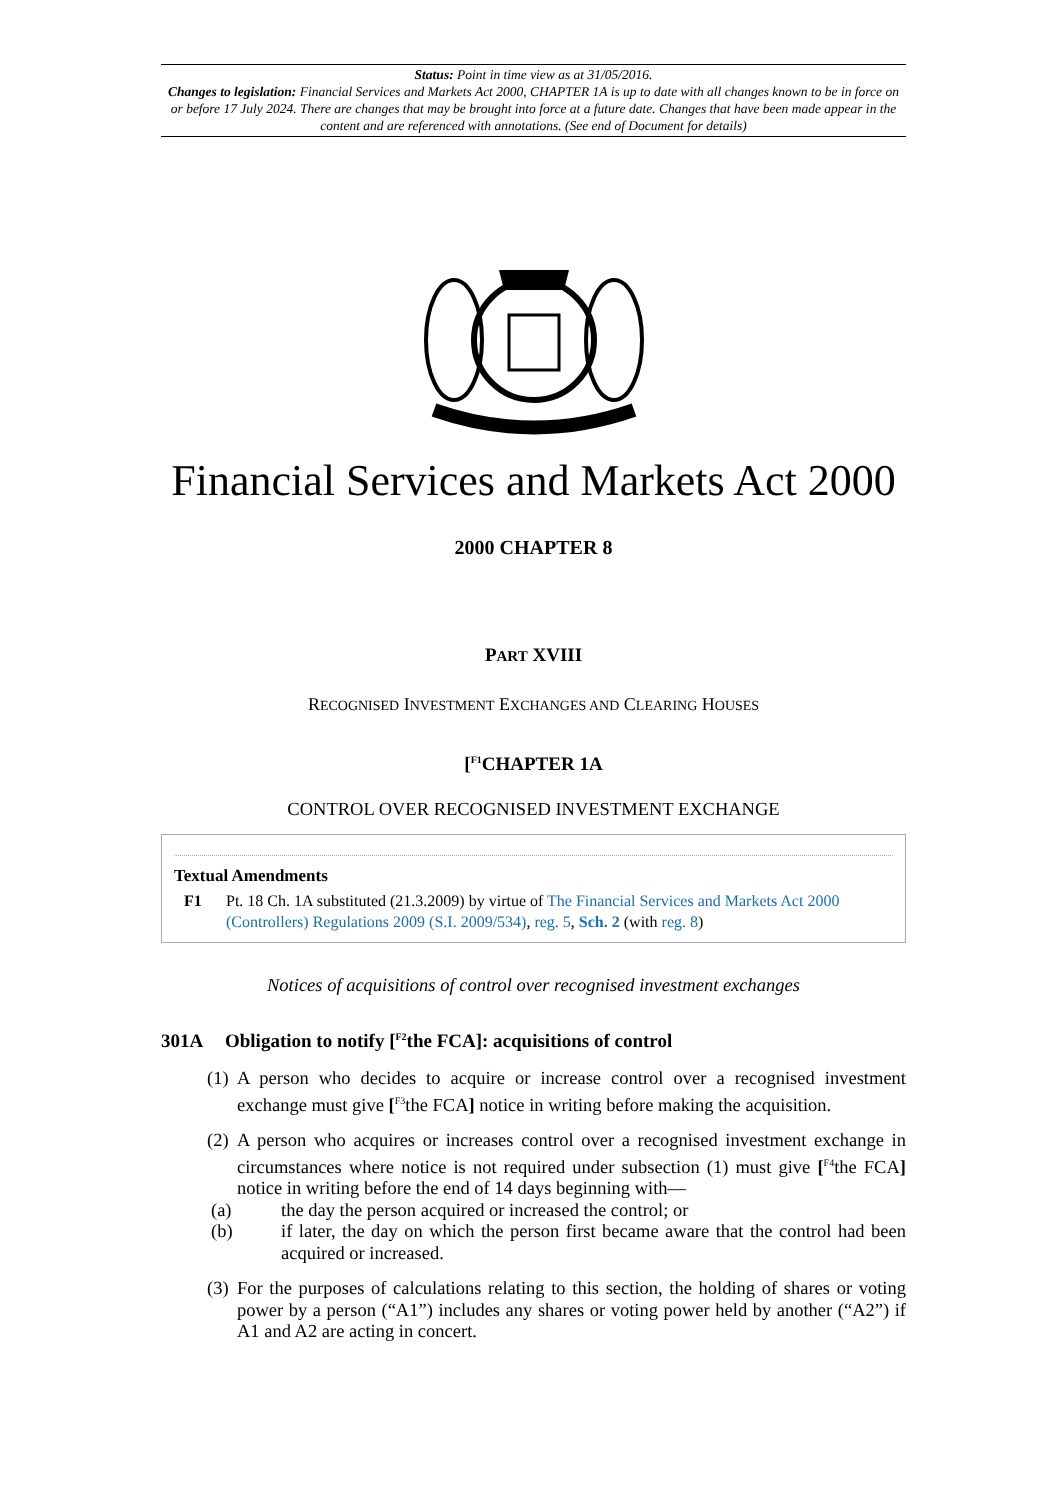Status: Point in time view as at 31/05/2016.
Changes to legislation: Financial Services and Markets Act 2000, CHAPTER 1A is up to date with all changes known to be in force on or before 17 July 2024. There are changes that may be brought into force at a future date. Changes that have been made appear in the content and are referenced with annotations. (See end of Document for details)
Financial Services and Markets Act 2000
2000 CHAPTER 8
PART XVIII
RECOGNISED INVESTMENT EXCHANGES AND CLEARING HOUSES
[<sup>F1</sup>CHAPTER 1A
CONTROL OVER RECOGNISED INVESTMENT EXCHANGE
Textual Amendments
F1 Pt. 18 Ch. 1A substituted (21.3.2009) by virtue of The Financial Services and Markets Act 2000 (Controllers) Regulations 2009 (S.I. 2009/534), reg. 5, Sch. 2 (with reg. 8)
Notices of acquisitions of control over recognised investment exchanges
301A Obligation to notify [<sup>F2</sup>the FCA]: acquisitions of control
(1) A person who decides to acquire or increase control over a recognised investment exchange must give [<sup>F3</sup>the FCA] notice in writing before making the acquisition.
(2) A person who acquires or increases control over a recognised investment exchange in circumstances where notice is not required under subsection (1) must give [<sup>F4</sup>the FCA] notice in writing before the end of 14 days beginning with—
(a) the day the person acquired or increased the control; or
(b) if later, the day on which the person first became aware that the control had been acquired or increased.
(3) For the purposes of calculations relating to this section, the holding of shares or voting power by a person (“A1”) includes any shares or voting power held by another (“A2”) if A1 and A2 are acting in concert.